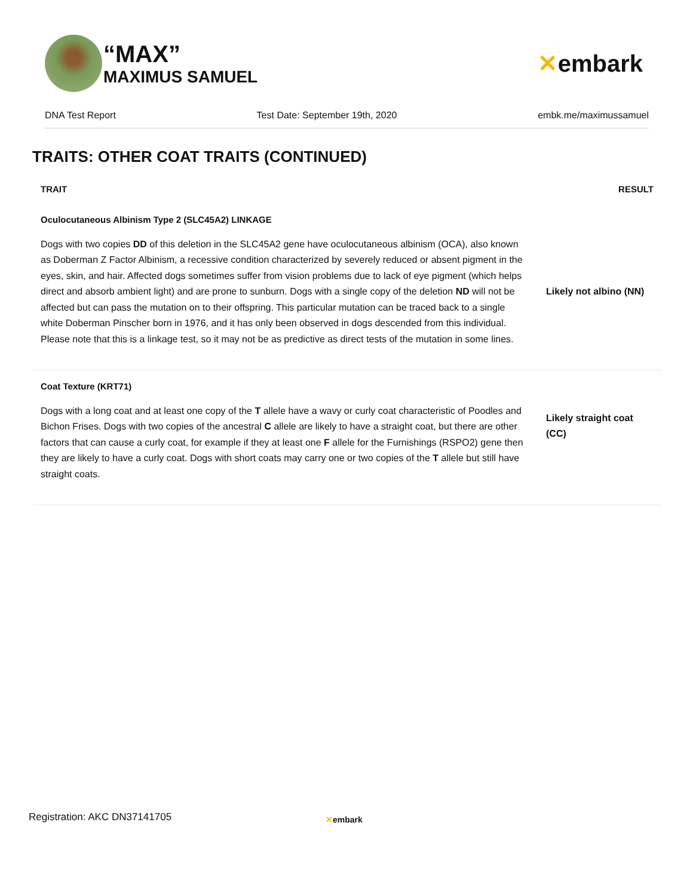“MAX”
MAXIMUS SAMUEL
✕embark
DNA Test Report Test Date: September 19th, 2020 embk.me/maximussamuel
TRAITS: OTHER COAT TRAITS (CONTINUED)
| TRAIT | RESULT |
| --- | --- |
| Oculocutaneous Albinism Type 2 (SLC45A2) LINKAGE | |
| Dogs with two copies DD of this deletion in the SLC45A2 gene have oculocutaneous albinism (OCA), also known as Doberman Z Factor Albinism, a recessive condition characterized by severely reduced or absent pigment in the eyes, skin, and hair. Affected dogs sometimes suffer from vision problems due to lack of eye pigment (which helps direct and absorb ambient light) and are prone to sunburn. Dogs with a single copy of the deletion ND will not be affected but can pass the mutation on to their offspring. This particular mutation can be traced back to a single white Doberman Pinscher born in 1976, and it has only been observed in dogs descended from this individual. Please note that this is a linkage test, so it may not be as predictive as direct tests of the mutation in some lines. | Likely not albino (NN) |
| Coat Texture (KRT71) | |
| Dogs with a long coat and at least one copy of the T allele have a wavy or curly coat characteristic of Poodles and Bichon Frises. Dogs with two copies of the ancestral C allele are likely to have a straight coat, but there are other factors that can cause a curly coat, for example if they at least one F allele for the Furnishings (RSPO2) gene then they are likely to have a curly coat. Dogs with short coats may carry one or two copies of the T allele but still have straight coats. | Likely straight coat (CC) |
Registration: AKC DN37141705 ✕embark